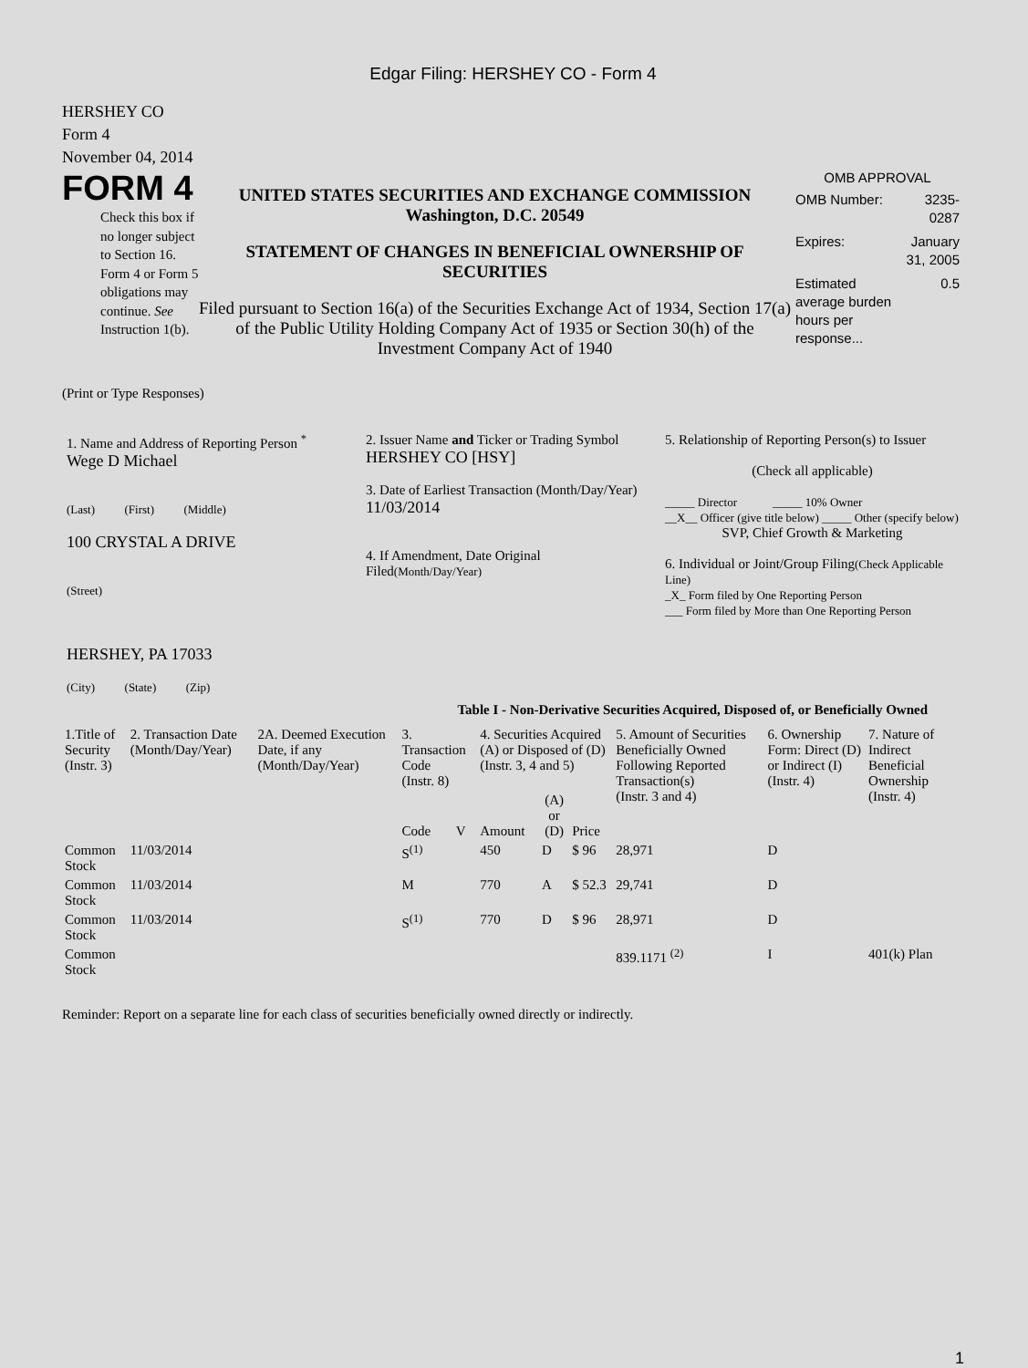Edgar Filing: HERSHEY CO - Form 4
HERSHEY CO
Form 4
November 04, 2014
FORM 4
Check this box if no longer subject to Section 16. Form 4 or Form 5 obligations may continue. See Instruction 1(b).
UNITED STATES SECURITIES AND EXCHANGE COMMISSION
Washington, D.C. 20549
STATEMENT OF CHANGES IN BENEFICIAL OWNERSHIP OF SECURITIES
Filed pursuant to Section 16(a) of the Securities Exchange Act of 1934, Section 17(a) of the Public Utility Holding Company Act of 1935 or Section 30(h) of the Investment Company Act of 1940
OMB APPROVAL
| OMB Number: | 3235-0287 |
| Expires: | January 31, 2005 |
| Estimated average burden hours per response... | 0.5 |
(Print or Type Responses)
| 1. Name and Address of Reporting Person <sup>*</sup> Wege D Michael (Last) (First) (Middle) 100 CRYSTAL A DRIVE (Street) HERSHEY, PA 17033 (City) (State) (Zip) | 2. Issuer Name and Ticker or Trading Symbol HERSHEY CO [HSY] 3. Date of Earliest Transaction (Month/Day/Year) 11/03/2014 4. If Amendment, Date Original Filed (Month/Day/Year) | 5. Relationship of Reporting Person(s) to Issuer (Check all applicable) _____ Director _____ 10% Owner __X__ Officer (give title below) _____ Other (specify below) SVP, Chief Growth & Marketing 6. Individual or Joint/Group Filing (Check Applicable Line) _X_ Form filed by One Reporting Person ___ Form filed by More than One Reporting Person |
Table I - Non-Derivative Securities Acquired, Disposed of, or Beneficially Owned
| 1.Title of Security (Instr. 3) | 2. Transaction Date (Month/Day/Year) | 2A. Deemed Execution Date, if any (Month/Day/Year) | 3. Transaction Code (Instr. 8) | | 4. Securities Acquired (A) or Disposed of (D) (Instr. 3, 4 and 5) | | | 5. Amount of Securities Beneficially Owned Following Reported Transaction(s) (Instr. 3 and 4) | 6. Ownership Form: Direct (D) or Indirect (I) (Instr. 4) | 7. Nature of Indirect Beneficial Ownership (Instr. 4) |
| | | | Code | V | Amount | (A) or (D) | Price | | | |
| Common Stock | 11/03/2014 | | S<sup>(1)</sup> | | 450 | D | $ 96 | 28,971 | D | |
| Common Stock | 11/03/2014 | | M | | 770 | A | $ 52.3 | 29,741 | D | |
| Common Stock | 11/03/2014 | | S<sup>(1)</sup> | | 770 | D | $ 96 | 28,971 | D | |
| Common Stock | | | | | | | | 839.1171 <sup>(2)</sup> | I | 401(k) Plan |
Reminder: Report on a separate line for each class of securities beneficially owned directly or indirectly.
1